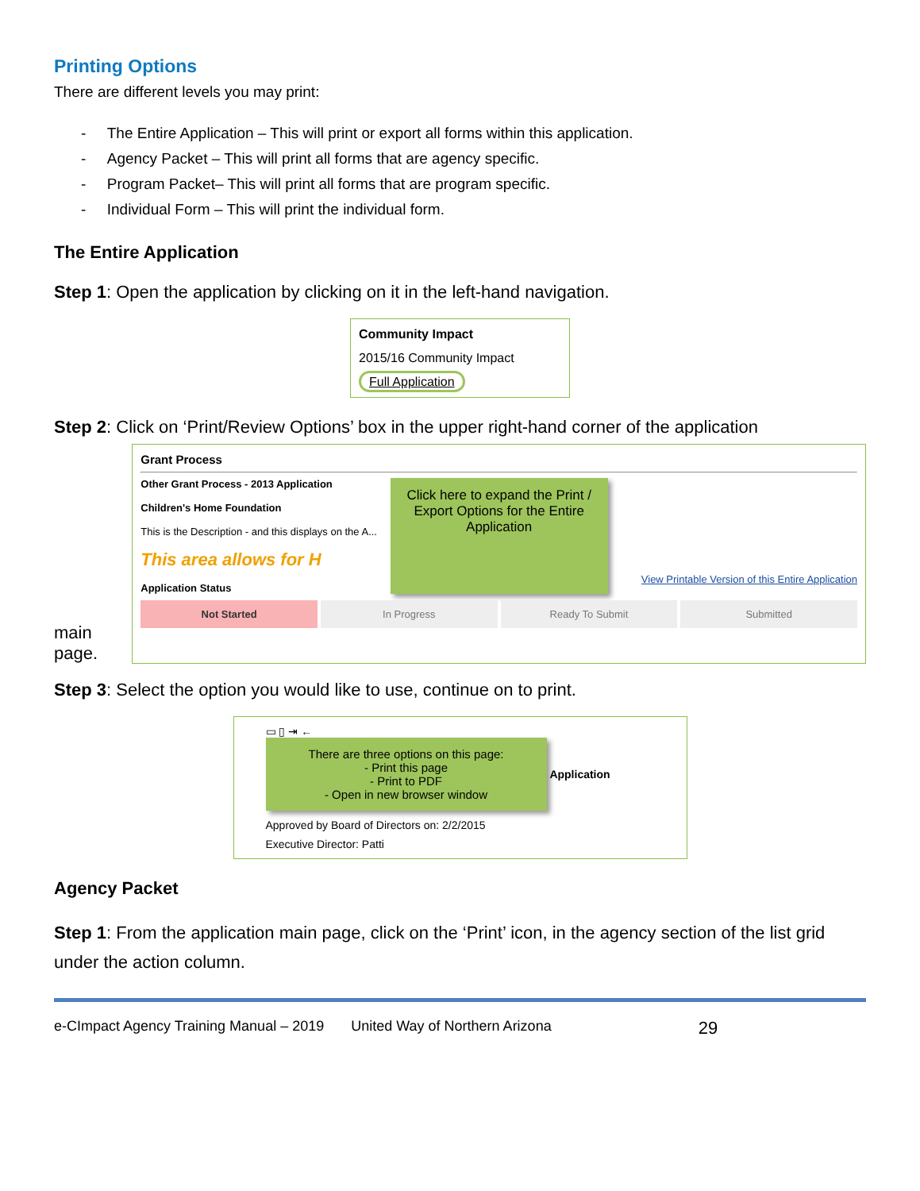Printing Options
There are different levels you may print:
- The Entire Application – This will print or export all forms within this application.
- Agency Packet – This will print all forms that are agency specific.
- Program Packet– This will print all forms that are program specific.
- Individual Form – This will print the individual form.
The Entire Application
Step 1: Open the application by clicking on it in the left-hand navigation.
Community Impact
2015/16 Community Impact
Full Application
Step 2: Click on ‘Print/Review Options’ box in the upper right-hand corner of the application
main page.
Grant Process
Other Grant Process - 2013 Application
Children's Home Foundation
This is the Description - and this displays on the A...
This area allows for H
Application Status
Click here to expand the Print / Export Options for the Entire Application
View Printable Version of this Entire Application
Not Started In Progress Ready To Submit Submitted
Step 3: Select the option you would like to use, continue on to print.
▭ ▯ ⇥ ←
There are three options on this page:
- Print this page
- Print to PDF
- Open in new browser window
Application
Approved by Board of Directors on: 2/2/2015
Executive Director: Patti
Agency Packet
Step 1: From the application main page, click on the ‘Print’ icon, in the agency section of the list grid under the action column.
e-CImpact Agency Training Manual – 2019 United Way of Northern Arizona 29